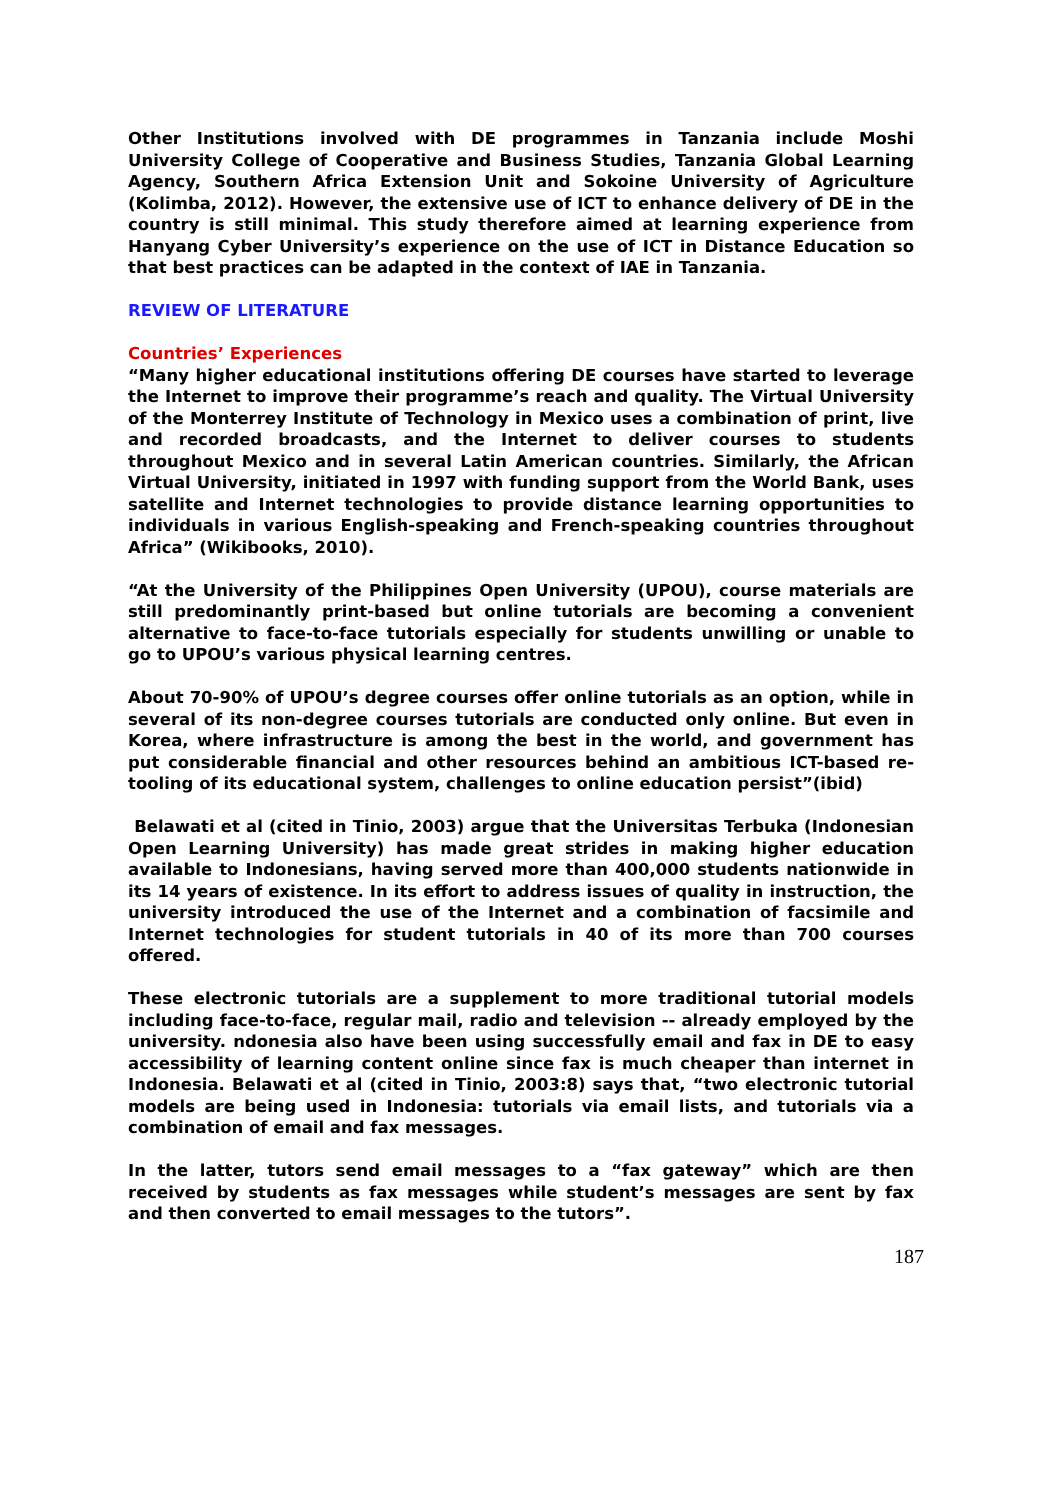Other Institutions involved with DE programmes in Tanzania include Moshi University College of Cooperative and Business Studies, Tanzania Global Learning Agency, Southern Africa Extension Unit and Sokoine University of Agriculture (Kolimba, 2012). However, the extensive use of ICT to enhance delivery of DE in the country is still minimal. This study therefore aimed at learning experience from Hanyang Cyber University’s experience on the use of ICT in Distance Education so that best practices can be adapted in the context of IAE in Tanzania.
REVIEW OF LITERATURE
Countries’ Experiences
“Many higher educational institutions offering DE courses have started to leverage the Internet to improve their programme’s reach and quality. The Virtual University of the Monterrey Institute of Technology in Mexico uses a combination of print, live and recorded broadcasts, and the Internet to deliver courses to students throughout Mexico and in several Latin American countries. Similarly, the African Virtual University, initiated in 1997 with funding support from the World Bank, uses satellite and Internet technologies to provide distance learning opportunities to individuals in various English-speaking and French-speaking countries throughout Africa” (Wikibooks, 2010).
“At the University of the Philippines Open University (UPOU), course materials are still predominantly print-based but online tutorials are becoming a convenient alternative to face-to-face tutorials especially for students unwilling or unable to go to UPOU’s various physical learning centres.
About 70-90% of UPOU’s degree courses offer online tutorials as an option, while in several of its non-degree courses tutorials are conducted only online. But even in Korea, where infrastructure is among the best in the world, and government has put considerable financial and other resources behind an ambitious ICT-based re-tooling of its educational system, challenges to online education persist”(ibid)
Belawati et al (cited in Tinio, 2003) argue that the Universitas Terbuka (Indonesian Open Learning University) has made great strides in making higher education available to Indonesians, having served more than 400,000 students nationwide in its 14 years of existence. In its effort to address issues of quality in instruction, the university introduced the use of the Internet and a combination of facsimile and Internet technologies for student tutorials in 40 of its more than 700 courses offered.
These electronic tutorials are a supplement to more traditional tutorial models including face-to-face, regular mail, radio and television -- already employed by the university. ndonesia also have been using successfully email and fax in DE to easy accessibility of learning content online since fax is much cheaper than internet in Indonesia. Belawati et al (cited in Tinio, 2003:8) says that, “two electronic tutorial models are being used in Indonesia: tutorials via email lists, and tutorials via a combination of email and fax messages.
In the latter, tutors send email messages to a “fax gateway” which are then received by students as fax messages while student’s messages are sent by fax and then converted to email messages to the tutors”.
187